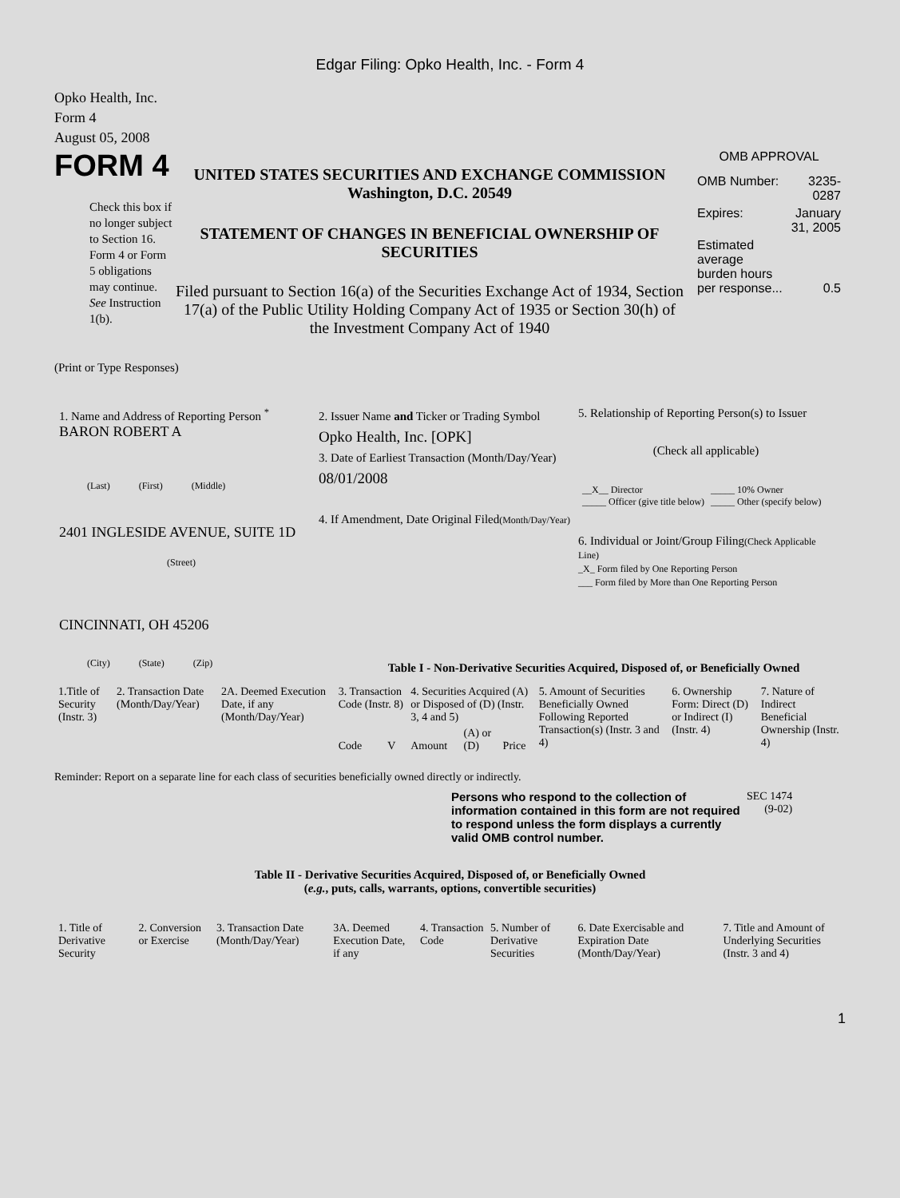Edgar Filing: Opko Health, Inc. - Form 4
Opko Health, Inc.
Form 4
August 05, 2008
FORM 4
Check this box if no longer subject to Section 16. Form 4 or Form 5 obligations may continue. See Instruction 1(b).
UNITED STATES SECURITIES AND EXCHANGE COMMISSION
Washington, D.C. 20549
STATEMENT OF CHANGES IN BENEFICIAL OWNERSHIP OF SECURITIES
Filed pursuant to Section 16(a) of the Securities Exchange Act of 1934, Section 17(a) of the Public Utility Holding Company Act of 1935 or Section 30(h) of the Investment Company Act of 1940
OMB APPROVAL
| OMB Number: | 3235-0287 |
| Expires: | January 31, 2005 |
| Estimated average burden hours per response... | 0.5 |
(Print or Type Responses)
1. Name and Address of Reporting Person <sup>*</sup>
BARON ROBERT A
(Last) (First) (Middle)
2401 INGLESIDE AVENUE, SUITE 1D
(Street)
CINCINNATI, OH 45206
(City) (State) (Zip)
2. Issuer Name and Ticker or Trading Symbol
Opko Health, Inc. [OPK]
3. Date of Earliest Transaction (Month/Day/Year)
08/01/2008
4. If Amendment, Date Original Filed(Month/Day/Year)
5. Relationship of Reporting Person(s) to Issuer
(Check all applicable)
| __X__ Director _____ Officer (give title below) | _____ 10% Owner _____ Other (specify below) |
6. Individual or Joint/Group Filing(Check Applicable Line)
_X_ Form filed by One Reporting Person
___ Form filed by More than One Reporting Person
Table I - Non-Derivative Securities Acquired, Disposed of, or Beneficially Owned
| 1.Title of Security (Instr. 3) | 2. Transaction Date (Month/Day/Year) | 2A. Deemed Execution Date, if any (Month/Day/Year) | 3. Transaction Code (Instr. 8) | | 4. Securities Acquired (A) or Disposed of (D) (Instr. 3, 4 and 5) | | | 5. Amount of Securities Beneficially Owned Following Reported Transaction(s) (Instr. 3 and 4) | 6. Ownership Form: Direct (D) or Indirect (I) (Instr. 4) | 7. Nature of Indirect Beneficial Ownership (Instr. 4) |
| --- | --- | --- | --- | --- | --- | --- | --- | --- | --- | --- |
| | | | Code | V | Amount | (A) or (D) | Price | | | |
Reminder: Report on a separate line for each class of securities beneficially owned directly or indirectly.
Persons who respond to the collection of information contained in this form are not required to respond unless the form displays a currently valid OMB control number.
SEC 1474
(9-02)
Table II - Derivative Securities Acquired, Disposed of, or Beneficially Owned
(e.g., puts, calls, warrants, options, convertible securities)
| 1. Title of Derivative Security | 2. Conversion or Exercise | 3. Transaction Date (Month/Day/Year) | 3A. Deemed Execution Date, if any | 4. Transaction Code | 5. Number of Derivative Securities | 6. Date Exercisable and Expiration Date (Month/Day/Year) | 7. Title and Amount of Underlying Securities (Instr. 3 and 4) |
| --- | --- | --- | --- | --- | --- | --- | --- |
1